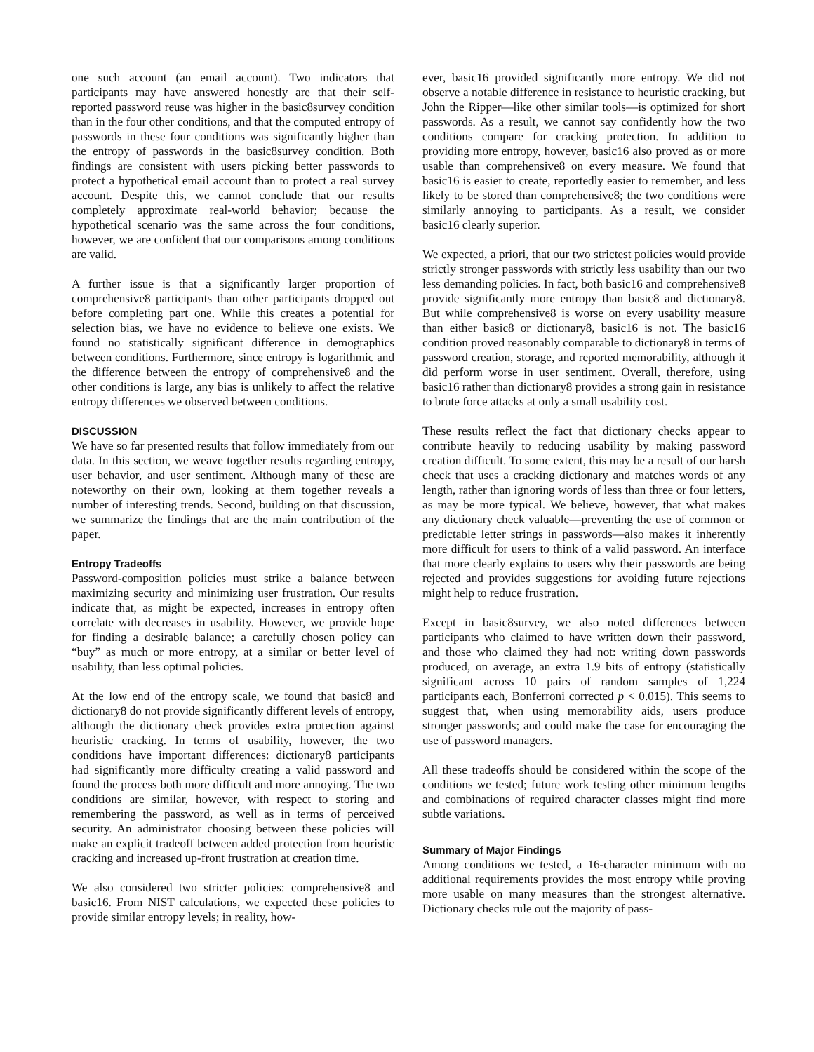one such account (an email account). Two indicators that participants may have answered honestly are that their self-reported password reuse was higher in the basic8survey condition than in the four other conditions, and that the computed entropy of passwords in these four conditions was significantly higher than the entropy of passwords in the basic8survey condition. Both findings are consistent with users picking better passwords to protect a hypothetical email account than to protect a real survey account. Despite this, we cannot conclude that our results completely approximate real-world behavior; because the hypothetical scenario was the same across the four conditions, however, we are confident that our comparisons among conditions are valid.
A further issue is that a significantly larger proportion of comprehensive8 participants than other participants dropped out before completing part one. While this creates a potential for selection bias, we have no evidence to believe one exists. We found no statistically significant difference in demographics between conditions. Furthermore, since entropy is logarithmic and the difference between the entropy of comprehensive8 and the other conditions is large, any bias is unlikely to affect the relative entropy differences we observed between conditions.
DISCUSSION
We have so far presented results that follow immediately from our data. In this section, we weave together results regarding entropy, user behavior, and user sentiment. Although many of these are noteworthy on their own, looking at them together reveals a number of interesting trends. Second, building on that discussion, we summarize the findings that are the main contribution of the paper.
Entropy Tradeoffs
Password-composition policies must strike a balance between maximizing security and minimizing user frustration. Our results indicate that, as might be expected, increases in entropy often correlate with decreases in usability. However, we provide hope for finding a desirable balance; a carefully chosen policy can “buy” as much or more entropy, at a similar or better level of usability, than less optimal policies.
At the low end of the entropy scale, we found that basic8 and dictionary8 do not provide significantly different levels of entropy, although the dictionary check provides extra protection against heuristic cracking. In terms of usability, however, the two conditions have important differences: dictionary8 participants had significantly more difficulty creating a valid password and found the process both more difficult and more annoying. The two conditions are similar, however, with respect to storing and remembering the password, as well as in terms of perceived security. An administrator choosing between these policies will make an explicit tradeoff between added protection from heuristic cracking and increased up-front frustration at creation time.
We also considered two stricter policies: comprehensive8 and basic16. From NIST calculations, we expected these policies to provide similar entropy levels; in reality, how-
ever, basic16 provided significantly more entropy. We did not observe a notable difference in resistance to heuristic cracking, but John the Ripper—like other similar tools—is optimized for short passwords. As a result, we cannot say confidently how the two conditions compare for cracking protection. In addition to providing more entropy, however, basic16 also proved as or more usable than comprehensive8 on every measure. We found that basic16 is easier to create, reportedly easier to remember, and less likely to be stored than comprehensive8; the two conditions were similarly annoying to participants. As a result, we consider basic16 clearly superior.
We expected, a priori, that our two strictest policies would provide strictly stronger passwords with strictly less usability than our two less demanding policies. In fact, both basic16 and comprehensive8 provide significantly more entropy than basic8 and dictionary8. But while comprehensive8 is worse on every usability measure than either basic8 or dictionary8, basic16 is not. The basic16 condition proved reasonably comparable to dictionary8 in terms of password creation, storage, and reported memorability, although it did perform worse in user sentiment. Overall, therefore, using basic16 rather than dictionary8 provides a strong gain in resistance to brute force attacks at only a small usability cost.
These results reflect the fact that dictionary checks appear to contribute heavily to reducing usability by making password creation difficult. To some extent, this may be a result of our harsh check that uses a cracking dictionary and matches words of any length, rather than ignoring words of less than three or four letters, as may be more typical. We believe, however, that what makes any dictionary check valuable—preventing the use of common or predictable letter strings in passwords—also makes it inherently more difficult for users to think of a valid password. An interface that more clearly explains to users why their passwords are being rejected and provides suggestions for avoiding future rejections might help to reduce frustration.
Except in basic8survey, we also noted differences between participants who claimed to have written down their password, and those who claimed they had not: writing down passwords produced, on average, an extra 1.9 bits of entropy (statistically significant across 10 pairs of random samples of 1,224 participants each, Bonferroni corrected p < 0.015). This seems to suggest that, when using memorability aids, users produce stronger passwords; and could make the case for encouraging the use of password managers.
All these tradeoffs should be considered within the scope of the conditions we tested; future work testing other minimum lengths and combinations of required character classes might find more subtle variations.
Summary of Major Findings
Among conditions we tested, a 16-character minimum with no additional requirements provides the most entropy while proving more usable on many measures than the strongest alternative. Dictionary checks rule out the majority of pass-